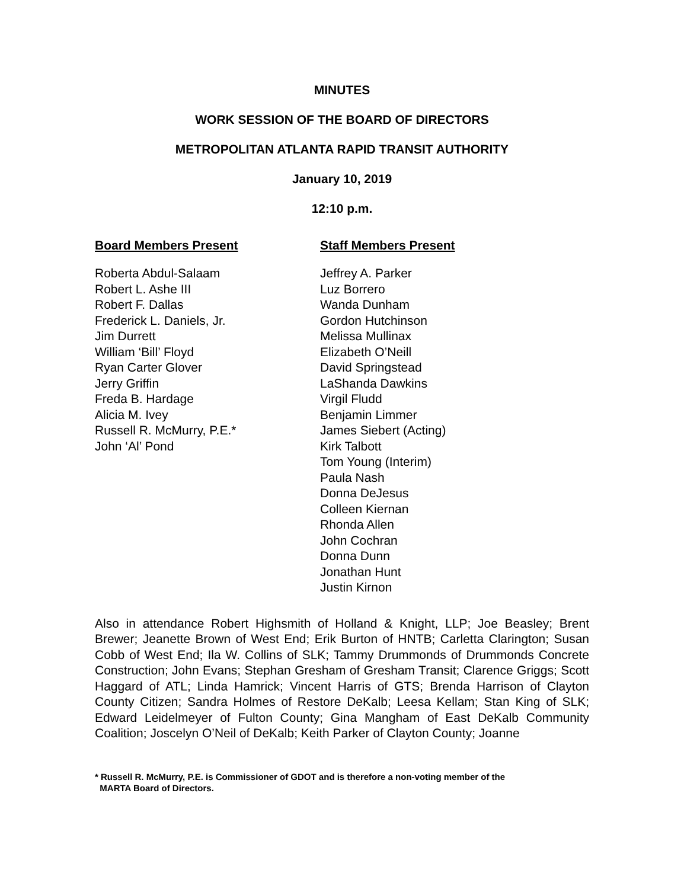MINUTES
WORK SESSION OF THE BOARD OF DIRECTORS
METROPOLITAN ATLANTA RAPID TRANSIT AUTHORITY
January 10, 2019
12:10 p.m.
Board Members Present
Roberta Abdul-Salaam
Robert L. Ashe III
Robert F. Dallas
Frederick L. Daniels, Jr.
Jim Durrett
William ‘Bill’ Floyd
Ryan Carter Glover
Jerry Griffin
Freda B. Hardage
Alicia M. Ivey
Russell R. McMurry, P.E.*
John ‘Al’ Pond
Staff Members Present
Jeffrey A. Parker
Luz Borrero
Wanda Dunham
Gordon Hutchinson
Melissa Mullinax
Elizabeth O’Neill
David Springstead
LaShanda Dawkins
Virgil Fludd
Benjamin Limmer
James Siebert (Acting)
Kirk Talbott
Tom Young (Interim)
Paula Nash
Donna DeJesus
Colleen Kiernan
Rhonda Allen
John Cochran
Donna Dunn
Jonathan Hunt
Justin Kirnon
Also in attendance Robert Highsmith of Holland & Knight, LLP; Joe Beasley; Brent Brewer; Jeanette Brown of West End; Erik Burton of HNTB; Carletta Clarington; Susan Cobb of West End; Ila W. Collins of SLK; Tammy Drummonds of Drummonds Concrete Construction; John Evans; Stephan Gresham of Gresham Transit; Clarence Griggs; Scott Haggard of ATL; Linda Hamrick; Vincent Harris of GTS; Brenda Harrison of Clayton County Citizen; Sandra Holmes of Restore DeKalb; Leesa Kellam; Stan King of SLK; Edward Leidelmeyer of Fulton County; Gina Mangham of East DeKalb Community Coalition; Joscelyn O’Neil of DeKalb; Keith Parker of Clayton County; Joanne
* Russell R. McMurry, P.E. is Commissioner of GDOT and is therefore a non-voting member of the
MARTA Board of Directors.